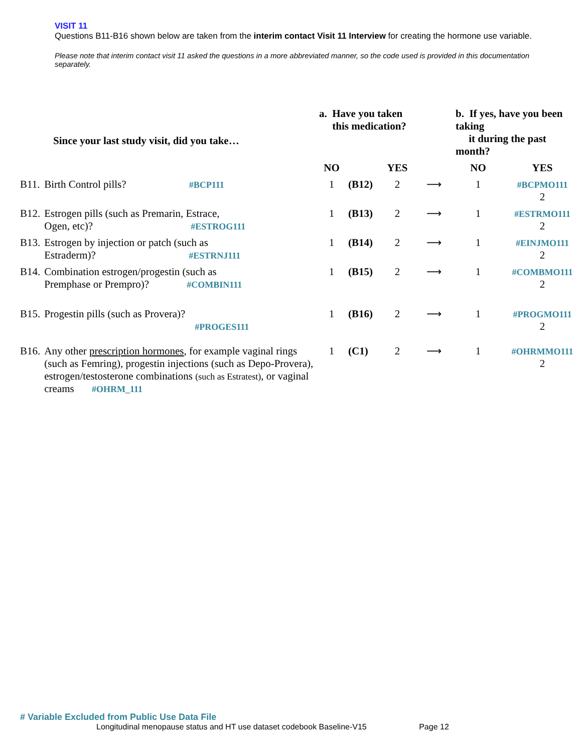VISIT 11
Questions B11-B16 shown below are taken from the interim contact Visit 11 Interview for creating the hormone use variable.
Please note that interim contact visit 11 asked the questions in a more abbreviated manner, so the code used is provided in this documentation separately.
| Since your last study visit, did you take… | | a. Have you taken this medication? | | | | b. If yes, have you been taking it during the past month? | |
| --- | --- | --- | --- | --- | --- | --- | --- |
| | | NO | | YES | | NO | YES |
| B11. | Birth Control pills? #BCP111 | 1 | (B12) | 2 | ⟶ | 1 | #BCPMO111 2 |
| B12. | Estrogen pills (such as Premarin, Estrace, Ogen, etc)? #ESTROG111 | 1 | (B13) | 2 | ⟶ | 1 | #ESTRMO111 2 |
| B13. | Estrogen by injection or patch (such as Estraderm)? #ESTRNJ111 | 1 | (B14) | 2 | ⟶ | 1 | #EINJMO111 2 |
| B14. | Combination estrogen/progestin (such as Premphase or Prempro)? #COMBIN111 | 1 | (B15) | 2 | ⟶ | 1 | #COMBMO111 2 |
| B15. | Progestin pills (such as Provera)? #PROGES111 | 1 | (B16) | 2 | ⟶ | 1 | #PROGMO111 2 |
| B16. | Any other prescription hormones , for example vaginal rings (such as Femring), progestin injections (such as Depo-Provera), estrogen/testosterone combinations (such as Estratest) , or vaginal creams #OHRM_111 | 1 | (C1) | 2 | ⟶ | 1 | #OHRMMO111 2 |
# Variable Excluded from Public Use Data File
Longitudinal menopause status and HT use dataset codebook Baseline-V15 Page 12